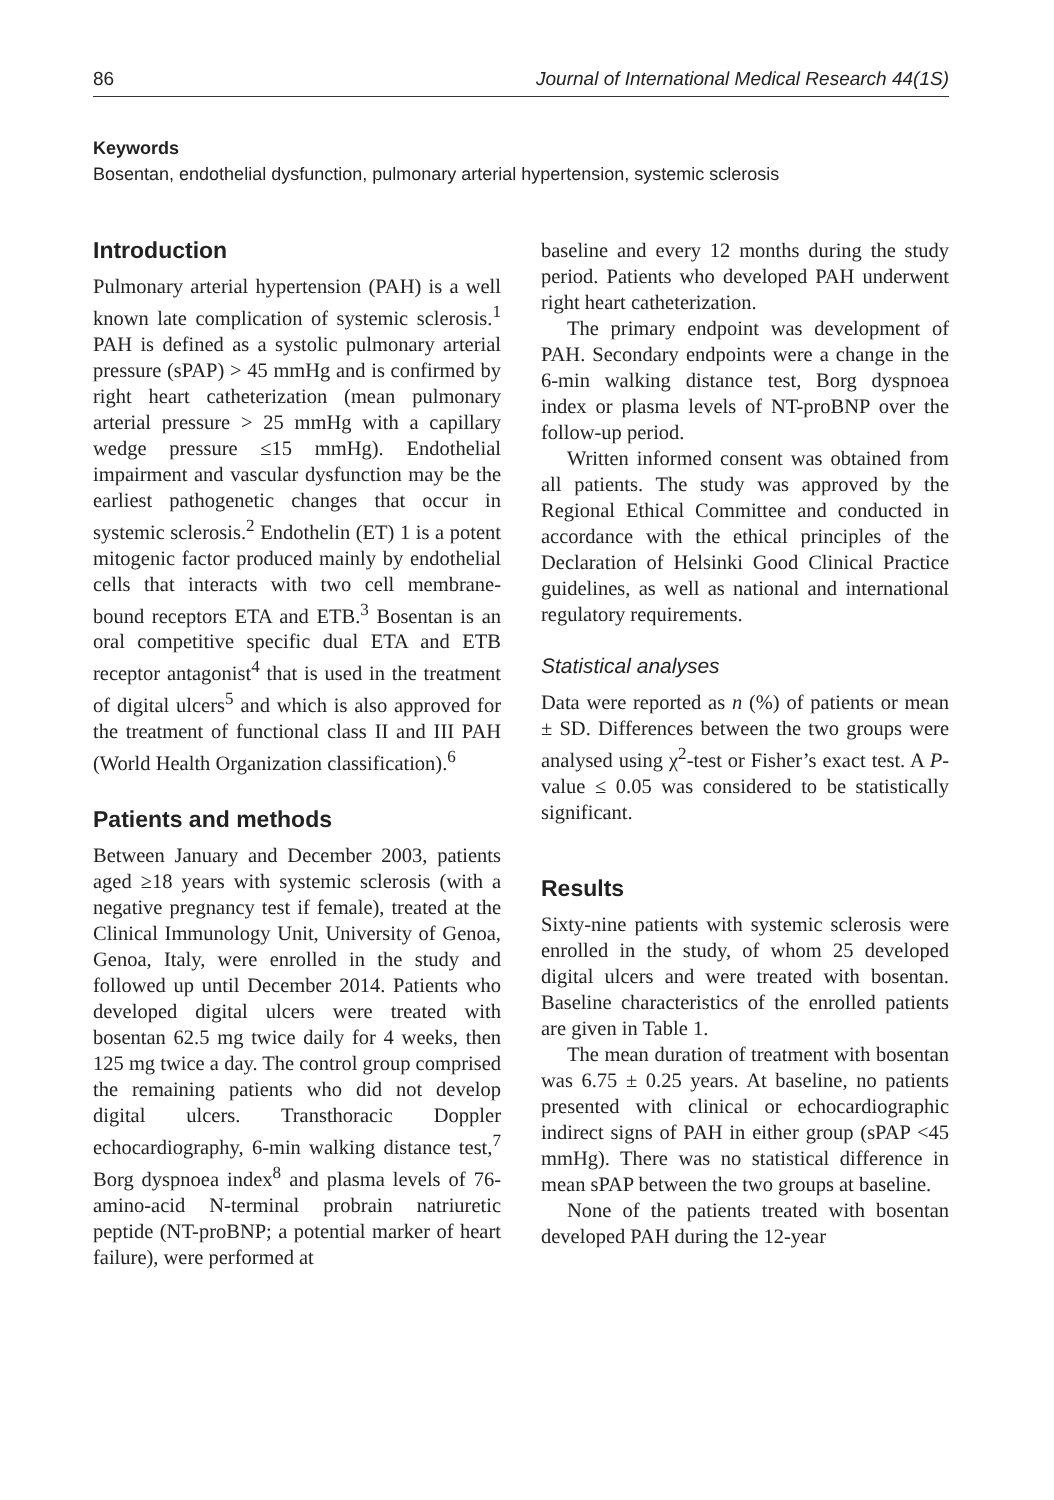86 Journal of International Medical Research 44(1S)
Keywords
Bosentan, endothelial dysfunction, pulmonary arterial hypertension, systemic sclerosis
Introduction
Pulmonary arterial hypertension (PAH) is a well known late complication of systemic sclerosis.<sup>1</sup> PAH is defined as a systolic pulmonary arterial pressure (sPAP) > 45 mmHg and is confirmed by right heart catheterization (mean pulmonary arterial pressure > 25 mmHg with a capillary wedge pressure ≤15 mmHg). Endothelial impairment and vascular dysfunction may be the earliest pathogenetic changes that occur in systemic sclerosis.<sup>2</sup> Endothelin (ET) 1 is a potent mitogenic factor produced mainly by endothelial cells that interacts with two cell membrane-bound receptors ETA and ETB.<sup>3</sup> Bosentan is an oral competitive specific dual ETA and ETB receptor antagonist<sup>4</sup> that is used in the treatment of digital ulcers<sup>5</sup> and which is also approved for the treatment of functional class II and III PAH (World Health Organization classification).<sup>6</sup>
Patients and methods
Between January and December 2003, patients aged ≥18 years with systemic sclerosis (with a negative pregnancy test if female), treated at the Clinical Immunology Unit, University of Genoa, Genoa, Italy, were enrolled in the study and followed up until December 2014. Patients who developed digital ulcers were treated with bosentan 62.5 mg twice daily for 4 weeks, then 125 mg twice a day. The control group comprised the remaining patients who did not develop digital ulcers. Transthoracic Doppler echocardiography, 6-min walking distance test,<sup>7</sup> Borg dyspnoea index<sup>8</sup> and plasma levels of 76-amino-acid N-terminal probrain natriuretic peptide (NT-proBNP; a potential marker of heart failure), were performed at
baseline and every 12 months during the study period. Patients who developed PAH underwent right heart catheterization.
The primary endpoint was development of PAH. Secondary endpoints were a change in the 6-min walking distance test, Borg dyspnoea index or plasma levels of NT-proBNP over the follow-up period.
Written informed consent was obtained from all patients. The study was approved by the Regional Ethical Committee and conducted in accordance with the ethical principles of the Declaration of Helsinki Good Clinical Practice guidelines, as well as national and international regulatory requirements.
Statistical analyses
Data were reported as n (%) of patients or mean ± SD. Differences between the two groups were analysed using χ<sup>2</sup>-test or Fisher’s exact test. A P-value ≤ 0.05 was considered to be statistically significant.
Results
Sixty-nine patients with systemic sclerosis were enrolled in the study, of whom 25 developed digital ulcers and were treated with bosentan. Baseline characteristics of the enrolled patients are given in Table 1.
The mean duration of treatment with bosentan was 6.75 ± 0.25 years. At baseline, no patients presented with clinical or echocardiographic indirect signs of PAH in either group (sPAP <45 mmHg). There was no statistical difference in mean sPAP between the two groups at baseline.
None of the patients treated with bosentan developed PAH during the 12-year